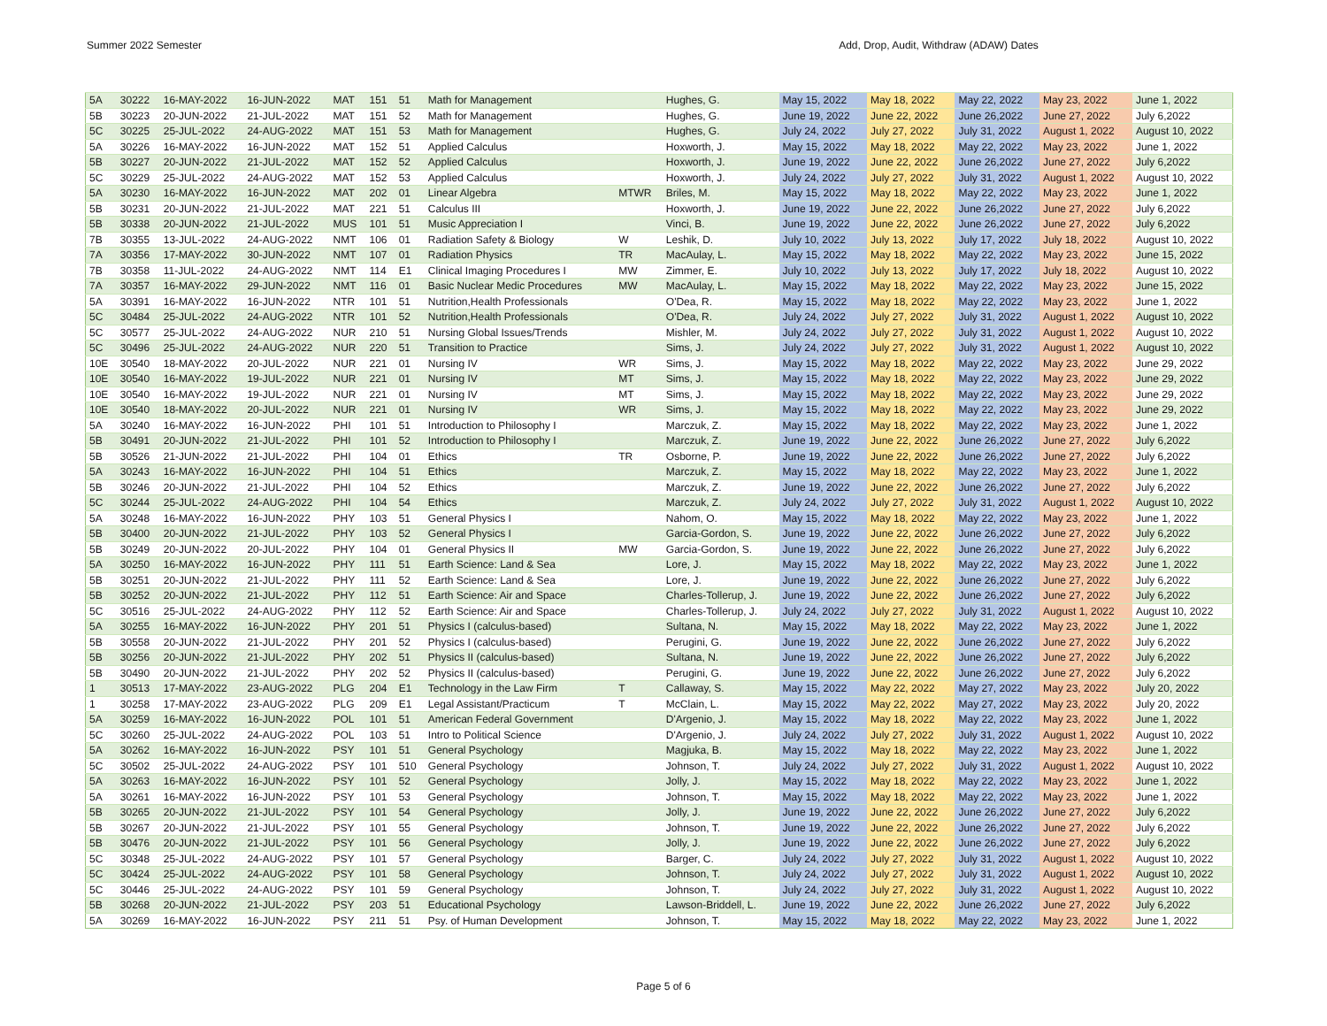Summer 2022 Semester Add, Drop, Audit, Withdraw (ADAW) Dates
| 5A | 30222 | 16-MAY-2022 | 16-JUN-2022 | MAT | 151 | 51 | Math for Management | | Hughes, G. | May 15, 2022 | May 18, 2022 | May 22, 2022 | May 23, 2022 | June 1, 2022 |
| 5B | 30223 | 20-JUN-2022 | 21-JUL-2022 | MAT | 151 | 52 | Math for Management | | Hughes, G. | June 19, 2022 | June 22, 2022 | June 26,2022 | June 27, 2022 | July 6,2022 |
| 5C | 30225 | 25-JUL-2022 | 24-AUG-2022 | MAT | 151 | 53 | Math for Management | | Hughes, G. | July 24, 2022 | July 27, 2022 | July 31, 2022 | August 1, 2022 | August 10, 2022 |
| 5A | 30226 | 16-MAY-2022 | 16-JUN-2022 | MAT | 152 | 51 | Applied Calculus | | Hoxworth, J. | May 15, 2022 | May 18, 2022 | May 22, 2022 | May 23, 2022 | June 1, 2022 |
| 5B | 30227 | 20-JUN-2022 | 21-JUL-2022 | MAT | 152 | 52 | Applied Calculus | | Hoxworth, J. | June 19, 2022 | June 22, 2022 | June 26,2022 | June 27, 2022 | July 6,2022 |
| 5C | 30229 | 25-JUL-2022 | 24-AUG-2022 | MAT | 152 | 53 | Applied Calculus | | Hoxworth, J. | July 24, 2022 | July 27, 2022 | July 31, 2022 | August 1, 2022 | August 10, 2022 |
| 5A | 30230 | 16-MAY-2022 | 16-JUN-2022 | MAT | 202 | 01 | Linear Algebra | MTWR | Briles, M. | May 15, 2022 | May 18, 2022 | May 22, 2022 | May 23, 2022 | June 1, 2022 |
| 5B | 30231 | 20-JUN-2022 | 21-JUL-2022 | MAT | 221 | 51 | Calculus III | | Hoxworth, J. | June 19, 2022 | June 22, 2022 | June 26,2022 | June 27, 2022 | July 6,2022 |
| 5B | 30338 | 20-JUN-2022 | 21-JUL-2022 | MUS | 101 | 51 | Music Appreciation I | | Vinci, B. | June 19, 2022 | June 22, 2022 | June 26,2022 | June 27, 2022 | July 6,2022 |
| 7B | 30355 | 13-JUL-2022 | 24-AUG-2022 | NMT | 106 | 01 | Radiation Safety & Biology | W | Leshik, D. | July 10, 2022 | July 13, 2022 | July 17, 2022 | July 18, 2022 | August 10, 2022 |
| 7A | 30356 | 17-MAY-2022 | 30-JUN-2022 | NMT | 107 | 01 | Radiation Physics | TR | MacAulay, L. | May 15, 2022 | May 18, 2022 | May 22, 2022 | May 23, 2022 | June 15, 2022 |
| 7B | 30358 | 11-JUL-2022 | 24-AUG-2022 | NMT | 114 | E1 | Clinical Imaging Procedures I | MW | Zimmer, E. | July 10, 2022 | July 13, 2022 | July 17, 2022 | July 18, 2022 | August 10, 2022 |
| 7A | 30357 | 16-MAY-2022 | 29-JUN-2022 | NMT | 116 | 01 | Basic Nuclear Medic Procedures | MW | MacAulay, L. | May 15, 2022 | May 18, 2022 | May 22, 2022 | May 23, 2022 | June 15, 2022 |
| 5A | 30391 | 16-MAY-2022 | 16-JUN-2022 | NTR | 101 | 51 | Nutrition,Health Professionals | | O'Dea, R. | May 15, 2022 | May 18, 2022 | May 22, 2022 | May 23, 2022 | June 1, 2022 |
| 5C | 30484 | 25-JUL-2022 | 24-AUG-2022 | NTR | 101 | 52 | Nutrition,Health Professionals | | O'Dea, R. | July 24, 2022 | July 27, 2022 | July 31, 2022 | August 1, 2022 | August 10, 2022 |
| 5C | 30577 | 25-JUL-2022 | 24-AUG-2022 | NUR | 210 | 51 | Nursing Global Issues/Trends | | Mishler, M. | July 24, 2022 | July 27, 2022 | July 31, 2022 | August 1, 2022 | August 10, 2022 |
| 5C | 30496 | 25-JUL-2022 | 24-AUG-2022 | NUR | 220 | 51 | Transition to Practice | | Sims, J. | July 24, 2022 | July 27, 2022 | July 31, 2022 | August 1, 2022 | August 10, 2022 |
| 10E | 30540 | 18-MAY-2022 | 20-JUL-2022 | NUR | 221 | 01 | Nursing IV | WR | Sims, J. | May 15, 2022 | May 18, 2022 | May 22, 2022 | May 23, 2022 | June 29, 2022 |
| 10E | 30540 | 16-MAY-2022 | 19-JUL-2022 | NUR | 221 | 01 | Nursing IV | MT | Sims, J. | May 15, 2022 | May 18, 2022 | May 22, 2022 | May 23, 2022 | June 29, 2022 |
| 10E | 30540 | 16-MAY-2022 | 19-JUL-2022 | NUR | 221 | 01 | Nursing IV | MT | Sims, J. | May 15, 2022 | May 18, 2022 | May 22, 2022 | May 23, 2022 | June 29, 2022 |
| 10E | 30540 | 18-MAY-2022 | 20-JUL-2022 | NUR | 221 | 01 | Nursing IV | WR | Sims, J. | May 15, 2022 | May 18, 2022 | May 22, 2022 | May 23, 2022 | June 29, 2022 |
| 5A | 30240 | 16-MAY-2022 | 16-JUN-2022 | PHI | 101 | 51 | Introduction to Philosophy I | | Marczuk, Z. | May 15, 2022 | May 18, 2022 | May 22, 2022 | May 23, 2022 | June 1, 2022 |
| 5B | 30491 | 20-JUN-2022 | 21-JUL-2022 | PHI | 101 | 52 | Introduction to Philosophy I | | Marczuk, Z. | June 19, 2022 | June 22, 2022 | June 26,2022 | June 27, 2022 | July 6,2022 |
| 5B | 30526 | 21-JUN-2022 | 21-JUL-2022 | PHI | 104 | 01 | Ethics | TR | Osborne, P. | June 19, 2022 | June 22, 2022 | June 26,2022 | June 27, 2022 | July 6,2022 |
| 5A | 30243 | 16-MAY-2022 | 16-JUN-2022 | PHI | 104 | 51 | Ethics | | Marczuk, Z. | May 15, 2022 | May 18, 2022 | May 22, 2022 | May 23, 2022 | June 1, 2022 |
| 5B | 30246 | 20-JUN-2022 | 21-JUL-2022 | PHI | 104 | 52 | Ethics | | Marczuk, Z. | June 19, 2022 | June 22, 2022 | June 26,2022 | June 27, 2022 | July 6,2022 |
| 5C | 30244 | 25-JUL-2022 | 24-AUG-2022 | PHI | 104 | 54 | Ethics | | Marczuk, Z. | July 24, 2022 | July 27, 2022 | July 31, 2022 | August 1, 2022 | August 10, 2022 |
| 5A | 30248 | 16-MAY-2022 | 16-JUN-2022 | PHY | 103 | 51 | General Physics I | | Nahom, O. | May 15, 2022 | May 18, 2022 | May 22, 2022 | May 23, 2022 | June 1, 2022 |
| 5B | 30400 | 20-JUN-2022 | 21-JUL-2022 | PHY | 103 | 52 | General Physics I | | Garcia-Gordon, S. | June 19, 2022 | June 22, 2022 | June 26,2022 | June 27, 2022 | July 6,2022 |
| 5B | 30249 | 20-JUN-2022 | 20-JUL-2022 | PHY | 104 | 01 | General Physics II | MW | Garcia-Gordon, S. | June 19, 2022 | June 22, 2022 | June 26,2022 | June 27, 2022 | July 6,2022 |
| 5A | 30250 | 16-MAY-2022 | 16-JUN-2022 | PHY | 111 | 51 | Earth Science: Land & Sea | | Lore, J. | May 15, 2022 | May 18, 2022 | May 22, 2022 | May 23, 2022 | June 1, 2022 |
| 5B | 30251 | 20-JUN-2022 | 21-JUL-2022 | PHY | 111 | 52 | Earth Science: Land & Sea | | Lore, J. | June 19, 2022 | June 22, 2022 | June 26,2022 | June 27, 2022 | July 6,2022 |
| 5B | 30252 | 20-JUN-2022 | 21-JUL-2022 | PHY | 112 | 51 | Earth Science: Air and Space | | Charles-Tollerup, J. | June 19, 2022 | June 22, 2022 | June 26,2022 | June 27, 2022 | July 6,2022 |
| 5C | 30516 | 25-JUL-2022 | 24-AUG-2022 | PHY | 112 | 52 | Earth Science: Air and Space | | Charles-Tollerup, J. | July 24, 2022 | July 27, 2022 | July 31, 2022 | August 1, 2022 | August 10, 2022 |
| 5A | 30255 | 16-MAY-2022 | 16-JUN-2022 | PHY | 201 | 51 | Physics I (calculus-based) | | Sultana, N. | May 15, 2022 | May 18, 2022 | May 22, 2022 | May 23, 2022 | June 1, 2022 |
| 5B | 30558 | 20-JUN-2022 | 21-JUL-2022 | PHY | 201 | 52 | Physics I (calculus-based) | | Perugini, G. | June 19, 2022 | June 22, 2022 | June 26,2022 | June 27, 2022 | July 6,2022 |
| 5B | 30256 | 20-JUN-2022 | 21-JUL-2022 | PHY | 202 | 51 | Physics II (calculus-based) | | Sultana, N. | June 19, 2022 | June 22, 2022 | June 26,2022 | June 27, 2022 | July 6,2022 |
| 5B | 30490 | 20-JUN-2022 | 21-JUL-2022 | PHY | 202 | 52 | Physics II (calculus-based) | | Perugini, G. | June 19, 2022 | June 22, 2022 | June 26,2022 | June 27, 2022 | July 6,2022 |
| 1 | 30513 | 17-MAY-2022 | 23-AUG-2022 | PLG | 204 | E1 | Technology in the Law Firm | T | Callaway, S. | May 15, 2022 | May 22, 2022 | May 27, 2022 | May 23, 2022 | July 20, 2022 |
| 1 | 30258 | 17-MAY-2022 | 23-AUG-2022 | PLG | 209 | E1 | Legal Assistant/Practicum | T | McClain, L. | May 15, 2022 | May 22, 2022 | May 27, 2022 | May 23, 2022 | July 20, 2022 |
| 5A | 30259 | 16-MAY-2022 | 16-JUN-2022 | POL | 101 | 51 | American Federal Government | | D'Argenio, J. | May 15, 2022 | May 18, 2022 | May 22, 2022 | May 23, 2022 | June 1, 2022 |
| 5C | 30260 | 25-JUL-2022 | 24-AUG-2022 | POL | 103 | 51 | Intro to Political Science | | D'Argenio, J. | July 24, 2022 | July 27, 2022 | July 31, 2022 | August 1, 2022 | August 10, 2022 |
| 5A | 30262 | 16-MAY-2022 | 16-JUN-2022 | PSY | 101 | 51 | General Psychology | | Magjuka, B. | May 15, 2022 | May 18, 2022 | May 22, 2022 | May 23, 2022 | June 1, 2022 |
| 5C | 30502 | 25-JUL-2022 | 24-AUG-2022 | PSY | 101 | 510 | General Psychology | | Johnson, T. | July 24, 2022 | July 27, 2022 | July 31, 2022 | August 1, 2022 | August 10, 2022 |
| 5A | 30263 | 16-MAY-2022 | 16-JUN-2022 | PSY | 101 | 52 | General Psychology | | Jolly, J. | May 15, 2022 | May 18, 2022 | May 22, 2022 | May 23, 2022 | June 1, 2022 |
| 5A | 30261 | 16-MAY-2022 | 16-JUN-2022 | PSY | 101 | 53 | General Psychology | | Johnson, T. | May 15, 2022 | May 18, 2022 | May 22, 2022 | May 23, 2022 | June 1, 2022 |
| 5B | 30265 | 20-JUN-2022 | 21-JUL-2022 | PSY | 101 | 54 | General Psychology | | Jolly, J. | June 19, 2022 | June 22, 2022 | June 26,2022 | June 27, 2022 | July 6,2022 |
| 5B | 30267 | 20-JUN-2022 | 21-JUL-2022 | PSY | 101 | 55 | General Psychology | | Johnson, T. | June 19, 2022 | June 22, 2022 | June 26,2022 | June 27, 2022 | July 6,2022 |
| 5B | 30476 | 20-JUN-2022 | 21-JUL-2022 | PSY | 101 | 56 | General Psychology | | Jolly, J. | June 19, 2022 | June 22, 2022 | June 26,2022 | June 27, 2022 | July 6,2022 |
| 5C | 30348 | 25-JUL-2022 | 24-AUG-2022 | PSY | 101 | 57 | General Psychology | | Barger, C. | July 24, 2022 | July 27, 2022 | July 31, 2022 | August 1, 2022 | August 10, 2022 |
| 5C | 30424 | 25-JUL-2022 | 24-AUG-2022 | PSY | 101 | 58 | General Psychology | | Johnson, T. | July 24, 2022 | July 27, 2022 | July 31, 2022 | August 1, 2022 | August 10, 2022 |
| 5C | 30446 | 25-JUL-2022 | 24-AUG-2022 | PSY | 101 | 59 | General Psychology | | Johnson, T. | July 24, 2022 | July 27, 2022 | July 31, 2022 | August 1, 2022 | August 10, 2022 |
| 5B | 30268 | 20-JUN-2022 | 21-JUL-2022 | PSY | 203 | 51 | Educational Psychology | | Lawson-Briddell, L. | June 19, 2022 | June 22, 2022 | June 26,2022 | June 27, 2022 | July 6,2022 |
| 5A | 30269 | 16-MAY-2022 | 16-JUN-2022 | PSY | 211 | 51 | Psy. of Human Development | | Johnson, T. | May 15, 2022 | May 18, 2022 | May 22, 2022 | May 23, 2022 | June 1, 2022 |
Page 5 of 6